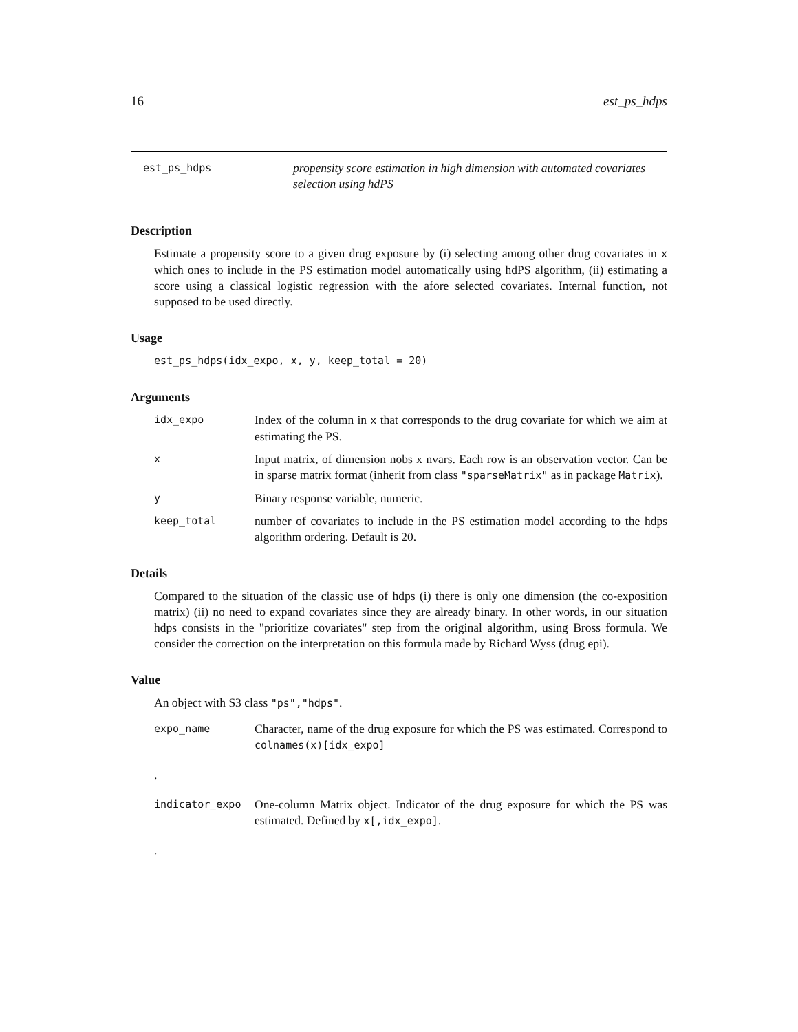16 est_ps_hdps
est_ps_hdps
propensity score estimation in high dimension with automated covariates selection using hdPS
Description
Estimate a propensity score to a given drug exposure by (i) selecting among other drug covariates in x which ones to include in the PS estimation model automatically using hdPS algorithm, (ii) estimating a score using a classical logistic regression with the afore selected covariates. Internal function, not supposed to be used directly.
Usage
est_ps_hdps(idx_expo, x, y, keep_total = 20)
Arguments
idx_expo
Index of the column in x that corresponds to the drug covariate for which we aim at estimating the PS.
x
Input matrix, of dimension nobs x nvars. Each row is an observation vector. Can be in sparse matrix format (inherit from class "sparseMatrix" as in package Matrix).
y
Binary response variable, numeric.
keep_total
number of covariates to include in the PS estimation model according to the hdps algorithm ordering. Default is 20.
Details
Compared to the situation of the classic use of hdps (i) there is only one dimension (the co-exposition matrix) (ii) no need to expand covariates since they are already binary. In other words, in our situation hdps consists in the "prioritize covariates" step from the original algorithm, using Bross formula. We consider the correction on the interpretation on this formula made by Richard Wyss (drug epi).
Value
An object with S3 class "ps","hdps".
expo_name
Character, name of the drug exposure for which the PS was estimated. Correspond to colnames(x)[idx_expo]
.
indicator_expo
One-column Matrix object. Indicator of the drug exposure for which the PS was estimated. Defined by x[,idx_expo].
.